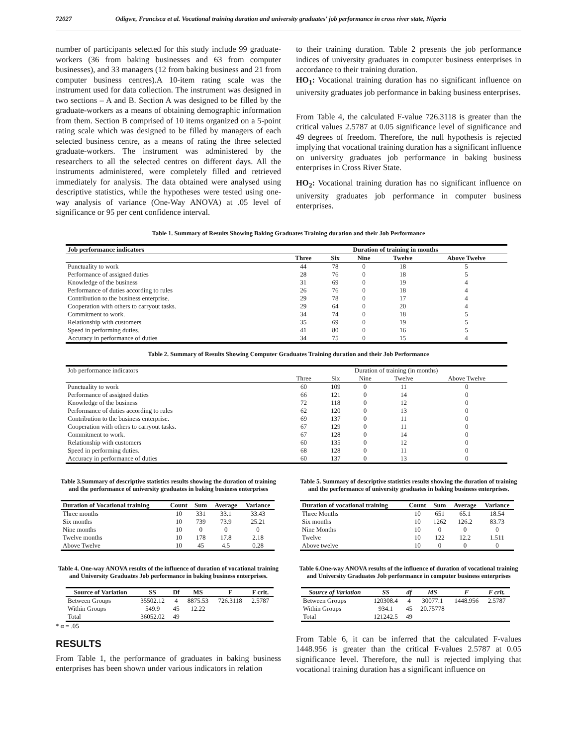72027 Odigwe, Francisca et al. Vocational training duration and university graduates' job performance in cross river state, Nigeria
number of participants selected for this study include 99 graduate-workers (36 from baking businesses and 63 from computer businesses), and 33 managers (12 from baking business and 21 from computer business centres).A 10-item rating scale was the instrument used for data collection. The instrument was designed in two sections – A and B. Section A was designed to be filled by the graduate-workers as a means of obtaining demographic information from them. Section B comprised of 10 items organized on a 5-point rating scale which was designed to be filled by managers of each selected business centre, as a means of rating the three selected graduate-workers. The instrument was administered by the researchers to all the selected centres on different days. All the instruments administered, were completely filled and retrieved immediately for analysis. The data obtained were analysed using descriptive statistics, while the hypotheses were tested using one-way analysis of variance (One-Way ANOVA) at .05 level of significance or 95 per cent confidence interval.
to their training duration. Table 2 presents the job performance indices of university graduates in computer business enterprises in accordance to their training duration.
HO<sub>1</sub>: Vocational training duration has no significant influence on university graduates job performance in baking business enterprises.
From Table 4, the calculated F-value 726.3118 is greater than the critical values 2.5787 at 0.05 significance level of significance and 49 degrees of freedom. Therefore, the null hypothesis is rejected implying that vocational training duration has a significant influence on university graduates job performance in baking business enterprises in Cross River State.
HO<sub>2</sub>: Vocational training duration has no significant influence on university graduates job performance in computer business enterprises.
Table 1. Summary of Results Showing Baking Graduates Training duration and their Job Performance
| Job performance indicators | Duration of training in months | | | | |
| --- | --- | --- | --- | --- | --- |
| | Three | Six | Nine | Twelve | Above Twelve |
| Punctuality to work | 44 | 78 | 0 | 18 | 5 |
| Performance of assigned duties | 28 | 76 | 0 | 18 | 5 |
| Knowledge of the business | 31 | 69 | 0 | 19 | 4 |
| Performance of duties according to rules | 26 | 76 | 0 | 18 | 4 |
| Contribution to the business enterprise. | 29 | 78 | 0 | 17 | 4 |
| Cooperation with others to carryout tasks. | 29 | 64 | 0 | 20 | 4 |
| Commitment to work. | 34 | 74 | 0 | 18 | 5 |
| Relationship with customers | 35 | 69 | 0 | 19 | 5 |
| Speed in performing duties. | 41 | 80 | 0 | 16 | 5 |
| Accuracy in performance of duties | 34 | 75 | 0 | 15 | 4 |
Table 2. Summary of Results Showing Computer Graduates Training duration and their Job Performance
| Job performance indicators | Duration of training (in months) | | | | |
| | Three | Six | Nine | Twelve | Above Twelve |
| Punctuality to work | 60 | 109 | 0 | 11 | 0 |
| Performance of assigned duties | 66 | 121 | 0 | 14 | 0 |
| Knowledge of the business | 72 | 118 | 0 | 12 | 0 |
| Performance of duties according to rules | 62 | 120 | 0 | 13 | 0 |
| Contribution to the business enterprise. | 69 | 137 | 0 | 11 | 0 |
| Cooperation with others to carryout tasks. | 67 | 129 | 0 | 11 | 0 |
| Commitment to work. | 67 | 128 | 0 | 14 | 0 |
| Relationship with customers | 60 | 135 | 0 | 12 | 0 |
| Speed in performing duties. | 68 | 128 | 0 | 11 | 0 |
| Accuracy in performance of duties | 60 | 137 | 0 | 13 | 0 |
Table 3.Summary of descriptive statistics results showing the duration of training and the performance of university graduates in baking business enterprises
| Duration of Vocational training | Count | Sum | Average | Variance |
| --- | --- | --- | --- | --- |
| Three months | 10 | 331 | 33.1 | 33.43 |
| Six months | 10 | 739 | 73.9 | 25.21 |
| Nine months | 10 | 0 | 0 | 0 |
| Twelve months | 10 | 178 | 17.8 | 2.18 |
| Above Twelve | 10 | 45 | 4.5 | 0.28 |
Table 4. One-way ANOVA results of the influence of duration of vocational training and University Graduates Job performance in baking business enterprises.
| Source of Variation | SS | Df | MS | F | F crit. |
| --- | --- | --- | --- | --- | --- |
| Between Groups | 35502.12 | 4 | 8875.53 | 726.3118 | 2.5787 |
| Within Groups | 549.9 | 45 | 12.22 | | |
| Total | 36052.02 | 49 | | | |
* α = .05
RESULTS
From Table 1, the performance of graduates in baking business enterprises has been shown under various indicators in relation
Table 5. Summary of descriptive statistics results showing the duration of training and the performance of university graduates in baking business enterprises.
| Duration of vocational training | Count | Sum | Average | Variance |
| --- | --- | --- | --- | --- |
| Three Months | 10 | 651 | 65.1 | 18.54 |
| Six months | 10 | 1262 | 126.2 | 83.73 |
| Nine Months | 10 | 0 | 0 | 0 |
| Twelve | 10 | 122 | 12.2 | 1.511 |
| Above twelve | 10 | 0 | 0 | 0 |
Table 6.One-way ANOVA results of the influence of duration of vocational training and University Graduates Job performance in computer business enterprises
| Source of Variation | SS | df | MS | F | F crit. |
| --- | --- | --- | --- | --- | --- |
| Between Groups | 120308.4 | 4 | 30077.1 | 1448.956 | 2.5787 |
| Within Groups | 934.1 | 45 | 20.75778 | | |
| Total | 121242.5 | 49 | | | |
From Table 6, it can be inferred that the calculated F-values 1448.956 is greater than the critical F-values 2.5787 at 0.05 significance level. Therefore, the null is rejected implying that vocational training duration has a significant influence on